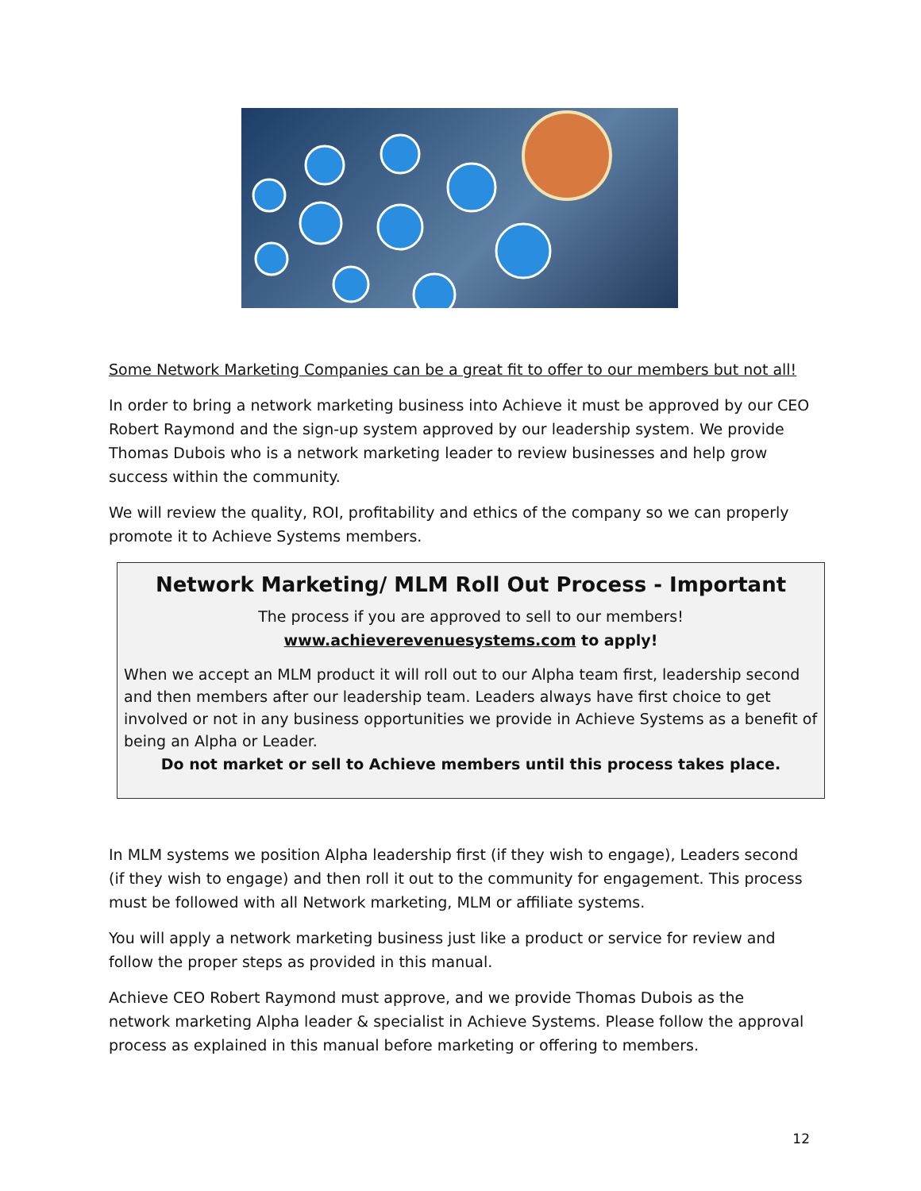Some Network Marketing Companies can be a great fit to offer to our members but not all!
In order to bring a network marketing business into Achieve it must be approved by our CEO Robert Raymond and the sign-up system approved by our leadership system. We provide Thomas Dubois who is a network marketing leader to review businesses and help grow success within the community.
We will review the quality, ROI, profitability and ethics of the company so we can properly promote it to Achieve Systems members.
Network Marketing/ MLM Roll Out Process - Important
The process if you are approved to sell to our members!
www.achieverevenuesystems.com to apply!
When we accept an MLM product it will roll out to our Alpha team first, leadership second and then members after our leadership team. Leaders always have first choice to get involved or not in any business opportunities we provide in Achieve Systems as a benefit of being an Alpha or Leader.
Do not market or sell to Achieve members until this process takes place.
In MLM systems we position Alpha leadership first (if they wish to engage), Leaders second (if they wish to engage) and then roll it out to the community for engagement. This process must be followed with all Network marketing, MLM or affiliate systems.
You will apply a network marketing business just like a product or service for review and follow the proper steps as provided in this manual.
Achieve CEO Robert Raymond must approve, and we provide Thomas Dubois as the network marketing Alpha leader & specialist in Achieve Systems. Please follow the approval process as explained in this manual before marketing or offering to members.
12